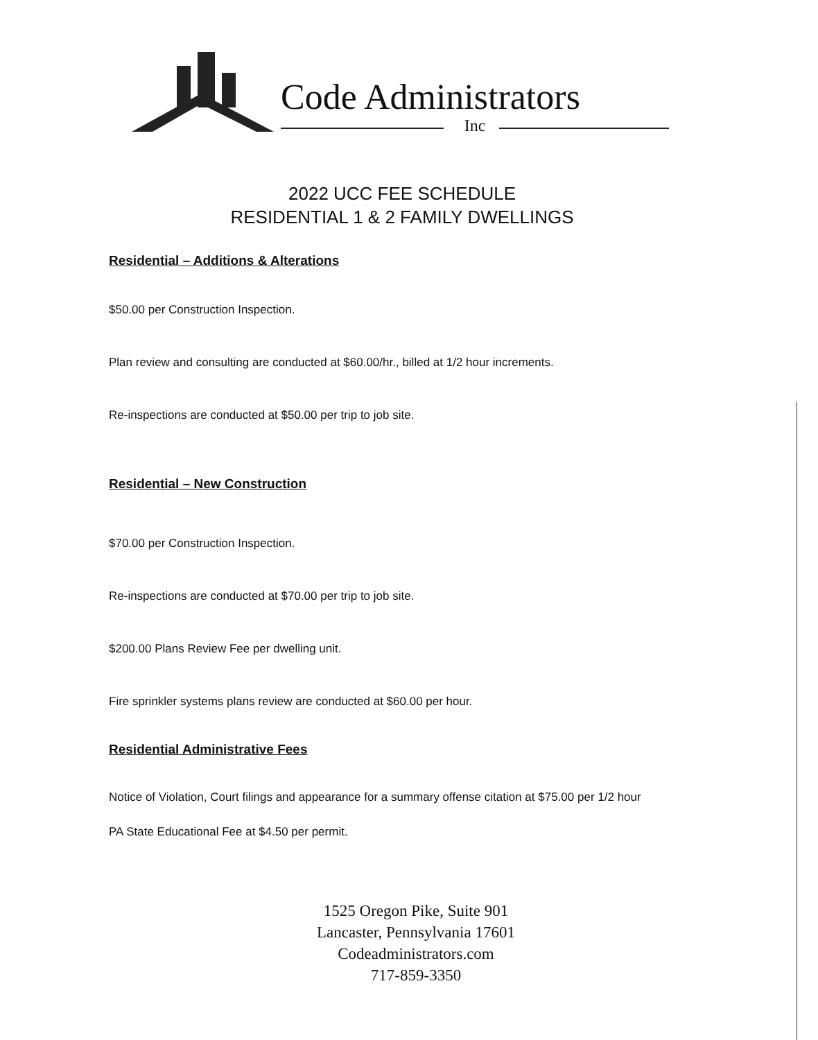Code Administrators
Inc
2022 UCC FEE SCHEDULE
RESIDENTIAL 1 & 2 FAMILY DWELLINGS
Residential – Additions & Alterations
$50.00 per Construction Inspection.
Plan review and consulting are conducted at $60.00/hr., billed at 1/2 hour increments.
Re-inspections are conducted at $50.00 per trip to job site.
Residential – New Construction
$70.00 per Construction Inspection.
Re-inspections are conducted at $70.00 per trip to job site.
$200.00 Plans Review Fee per dwelling unit.
Fire sprinkler systems plans review are conducted at $60.00 per hour.
Residential Administrative Fees
Notice of Violation, Court filings and appearance for a summary offense citation at $75.00 per 1/2 hour
PA State Educational Fee at $4.50 per permit.
1525 Oregon Pike, Suite 901
Lancaster, Pennsylvania 17601
Codeadministrators.com
717-859-3350